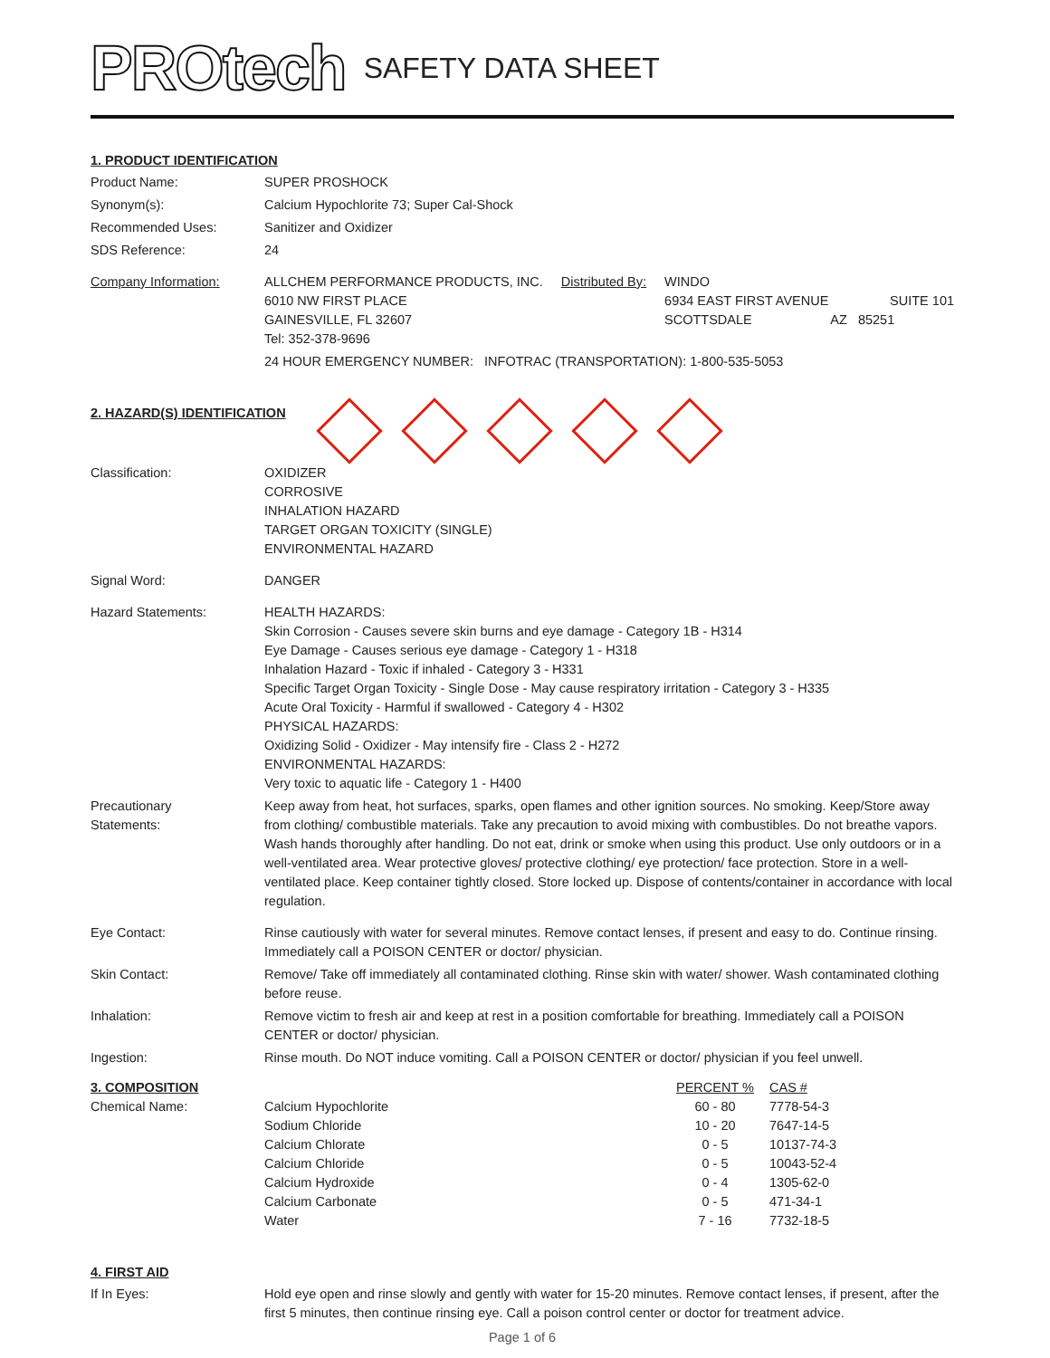PROtech
SAFETY DATA SHEET
1. PRODUCT IDENTIFICATION
Product Name: SUPER PROSHOCK
Synonym(s): Calcium Hypochlorite 73; Super Cal-Shock
Recommended Uses: Sanitizer and Oxidizer
SDS Reference: 24
Company Information: ALLCHEM PERFORMANCE PRODUCTS, INC.
6010 NW FIRST PLACE
GAINESVILLE, FL 32607
Tel: 352-378-9696
Distributed By: WINDO
6934 EAST FIRST AVENUE SUITE 101
SCOTTSDALE AZ 85251
24 HOUR EMERGENCY NUMBER: INFOTRAC (TRANSPORTATION): 1-800-535-5053
2. HAZARD(S) IDENTIFICATION
Classification: OXIDIZER
CORROSIVE
INHALATION HAZARD
TARGET ORGAN TOXICITY (SINGLE)
ENVIRONMENTAL HAZARD
Signal Word: DANGER
Hazard Statements: HEALTH HAZARDS:
Skin Corrosion - Causes severe skin burns and eye damage - Category 1B - H314
Eye Damage - Causes serious eye damage - Category 1 - H318
Inhalation Hazard - Toxic if inhaled - Category 3 - H331
Specific Target Organ Toxicity - Single Dose - May cause respiratory irritation - Category 3 - H335
Acute Oral Toxicity - Harmful if swallowed - Category 4 - H302
PHYSICAL HAZARDS:
Oxidizing Solid - Oxidizer - May intensify fire - Class 2 - H272
ENVIRONMENTAL HAZARDS:
Very toxic to aquatic life - Category 1 - H400
Precautionary
Statements:
Keep away from heat, hot surfaces, sparks, open flames and other ignition sources. No smoking. Keep/Store away from clothing/ combustible materials. Take any precaution to avoid mixing with combustibles. Do not breathe vapors. Wash hands thoroughly after handling. Do not eat, drink or smoke when using this product. Use only outdoors or in a well-ventilated area. Wear protective gloves/ protective clothing/ eye protection/ face protection. Store in a well-ventilated place. Keep container tightly closed. Store locked up. Dispose of contents/container in accordance with local regulation.
Eye Contact: Rinse cautiously with water for several minutes. Remove contact lenses, if present and easy to do. Continue rinsing. Immediately call a POISON CENTER or doctor/ physician.
Skin Contact: Remove/ Take off immediately all contaminated clothing. Rinse skin with water/ shower. Wash contaminated clothing before reuse.
Inhalation: Remove victim to fresh air and keep at rest in a position comfortable for breathing. Immediately call a POISON CENTER or doctor/ physician.
Ingestion: Rinse mouth. Do NOT induce vomiting. Call a POISON CENTER or doctor/ physician if you feel unwell.
| 3. COMPOSITION | | PERCENT % | CAS # |
| --- | --- | --- | --- |
| Chemical Name: | Calcium Hypochlorite | 60 - 80 | 7778-54-3 |
| | Sodium Chloride | 10 - 20 | 7647-14-5 |
| | Calcium Chlorate | 0 - 5 | 10137-74-3 |
| | Calcium Chloride | 0 - 5 | 10043-52-4 |
| | Calcium Hydroxide | 0 - 4 | 1305-62-0 |
| | Calcium Carbonate | 0 - 5 | 471-34-1 |
| | Water | 7 - 16 | 7732-18-5 |
4. FIRST AID
If In Eyes: Hold eye open and rinse slowly and gently with water for 15-20 minutes. Remove contact lenses, if present, after the first 5 minutes, then continue rinsing eye. Call a poison control center or doctor for treatment advice.
Page 1 of 6